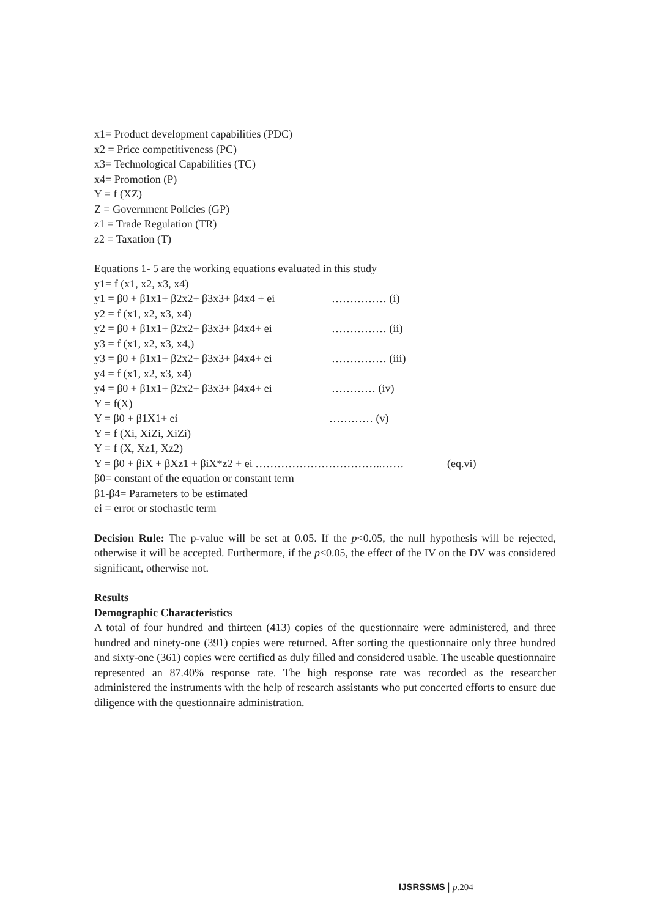x1= Product development capabilities (PDC)
x2 = Price competitiveness (PC)
x3= Technological Capabilities (TC)
x4= Promotion (P)
Y = f (XZ)
Z = Government Policies (GP)
z1 = Trade Regulation (TR)
z2 = Taxation (T)
Equations 1- 5 are the working equations evaluated in this study
y1= f (x1, x2, x3, x4)
y1 = β0 + β1x1+ β2x2+ β3x3+ β4x4 + ei …………… (i)
y2 = f (x1, x2, x3, x4)
y2 = β0 + β1x1+ β2x2+ β3x3+ β4x4+ ei …………… (ii)
y3 = f (x1, x2, x3, x4,)
y3 = β0 + β1x1+ β2x2+ β3x3+ β4x4+ ei …………… (iii)
y4 = f (x1, x2, x3, x4)
y4 = β0 + β1x1+ β2x2+ β3x3+ β4x4+ ei ………… (iv)
Y = f(X)
Y = β0 + β1X1+ ei ………… (v)
Y = f (Xi, XiZi, XiZi)
Y = f (X, Xz1, Xz2)
Y = β0 + βiX + βXz1 + βiX*z2 + ei ……………………………..…… (eq.vi)
β0= constant of the equation or constant term
β1-β4= Parameters to be estimated
ei = error or stochastic term
Decision Rule: The p-value will be set at 0.05. If the p<0.05, the null hypothesis will be rejected, otherwise it will be accepted. Furthermore, if the p<0.05, the effect of the IV on the DV was considered significant, otherwise not.
Results
Demographic Characteristics
A total of four hundred and thirteen (413) copies of the questionnaire were administered, and three hundred and ninety-one (391) copies were returned. After sorting the questionnaire only three hundred and sixty-one (361) copies were certified as duly filled and considered usable. The useable questionnaire represented an 87.40% response rate. The high response rate was recorded as the researcher administered the instruments with the help of research assistants who put concerted efforts to ensure due diligence with the questionnaire administration.
IJSRSSMS | p. 204